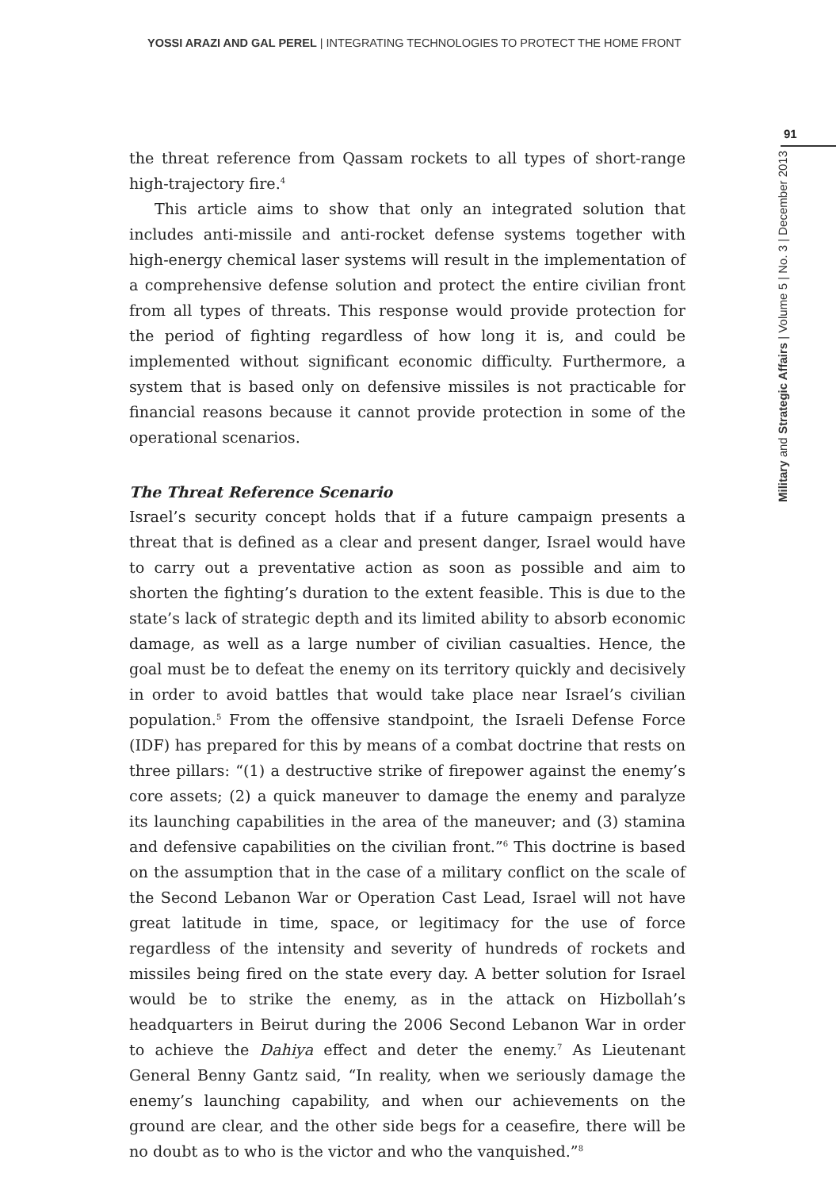YOSSI ARAZI AND GAL PEREL | INTEGRATING TECHNOLOGIES TO PROTECT THE HOME FRONT
91
Military and Strategic Affairs | Volume 5 | No. 3 | December 2013
the threat reference from Qassam rockets to all types of short-range high-trajectory fire.<sup>4</sup>
This article aims to show that only an integrated solution that includes anti-missile and anti-rocket defense systems together with high-energy chemical laser systems will result in the implementation of a comprehensive defense solution and protect the entire civilian front from all types of threats. This response would provide protection for the period of fighting regardless of how long it is, and could be implemented without significant economic difficulty. Furthermore, a system that is based only on defensive missiles is not practicable for financial reasons because it cannot provide protection in some of the operational scenarios.
The Threat Reference Scenario
Israel’s security concept holds that if a future campaign presents a threat that is defined as a clear and present danger, Israel would have to carry out a preventative action as soon as possible and aim to shorten the fighting’s duration to the extent feasible. This is due to the state’s lack of strategic depth and its limited ability to absorb economic damage, as well as a large number of civilian casualties. Hence, the goal must be to defeat the enemy on its territory quickly and decisively in order to avoid battles that would take place near Israel’s civilian population.<sup>5</sup> From the offensive standpoint, the Israeli Defense Force (IDF) has prepared for this by means of a combat doctrine that rests on three pillars: “(1) a destructive strike of firepower against the enemy’s core assets; (2) a quick maneuver to damage the enemy and paralyze its launching capabilities in the area of the maneuver; and (3) stamina and defensive capabilities on the civilian front.”<sup>6</sup> This doctrine is based on the assumption that in the case of a military conflict on the scale of the Second Lebanon War or Operation Cast Lead, Israel will not have great latitude in time, space, or legitimacy for the use of force regardless of the intensity and severity of hundreds of rockets and missiles being fired on the state every day. A better solution for Israel would be to strike the enemy, as in the attack on Hizbollah’s headquarters in Beirut during the 2006 Second Lebanon War in order to achieve the Dahiya effect and deter the enemy.<sup>7</sup> As Lieutenant General Benny Gantz said, “In reality, when we seriously damage the enemy’s launching capability, and when our achievements on the ground are clear, and the other side begs for a ceasefire, there will be no doubt as to who is the victor and who the vanquished.”<sup>8</sup>